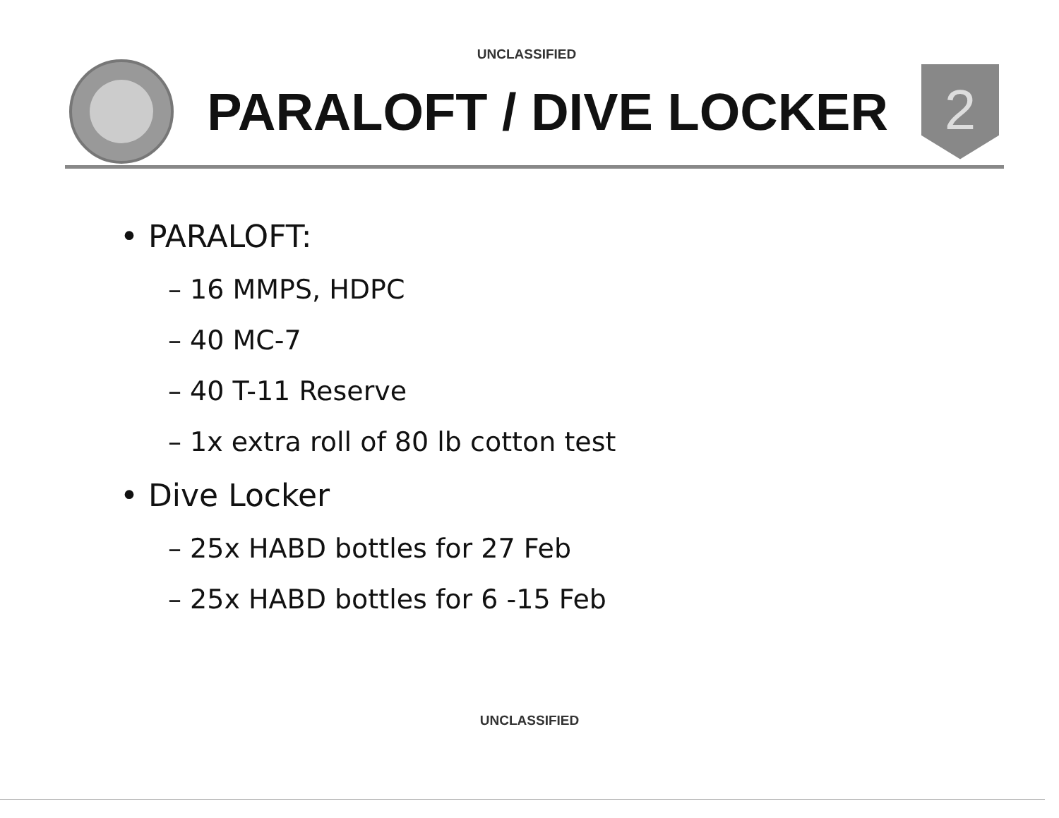UNCLASSIFIED
PARALOFT / DIVE LOCKER
2
• PARALOFT:
– 16 MMPS, HDPC
– 40 MC-7
– 40 T-11 Reserve
– 1x extra roll of 80 lb cotton test
• Dive Locker
– 25x HABD bottles for 27 Feb
– 25x HABD bottles for 6 -15 Feb
UNCLASSIFIED